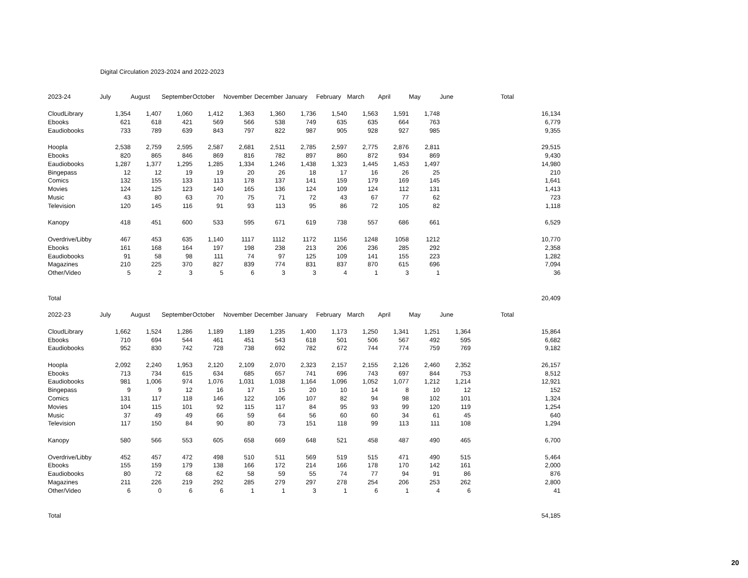Digital Circulation 2023-2024 and 2022-2023
| 2023-24 | July | August | September | October | November | December | January | February | March | April | May | June | Total |
| --- | --- | --- | --- | --- | --- | --- | --- | --- | --- | --- | --- | --- | --- |
| CloudLibrary | 1,354 | 1,407 | 1,060 | 1,412 | 1,363 | 1,360 | 1,736 | 1,540 | 1,563 | 1,591 | 1,748 | | 16,134 |
| Ebooks | 621 | 618 | 421 | 569 | 566 | 538 | 749 | 635 | 635 | 664 | 763 | | 6,779 |
| Eaudiobooks | 733 | 789 | 639 | 843 | 797 | 822 | 987 | 905 | 928 | 927 | 985 | | 9,355 |
| Hoopla | 2,538 | 2,759 | 2,595 | 2,587 | 2,681 | 2,511 | 2,785 | 2,597 | 2,775 | 2,876 | 2,811 | | 29,515 |
| Ebooks | 820 | 865 | 846 | 869 | 816 | 782 | 897 | 860 | 872 | 934 | 869 | | 9,430 |
| Eaudiobooks | 1,287 | 1,377 | 1,295 | 1,285 | 1,334 | 1,246 | 1,438 | 1,323 | 1,445 | 1,453 | 1,497 | | 14,980 |
| Bingepass | 12 | 12 | 19 | 19 | 20 | 26 | 18 | 17 | 16 | 26 | 25 | | 210 |
| Comics | 132 | 155 | 133 | 113 | 178 | 137 | 141 | 159 | 179 | 169 | 145 | | 1,641 |
| Movies | 124 | 125 | 123 | 140 | 165 | 136 | 124 | 109 | 124 | 112 | 131 | | 1,413 |
| Music | 43 | 80 | 63 | 70 | 75 | 71 | 72 | 43 | 67 | 77 | 62 | | 723 |
| Television | 120 | 145 | 116 | 91 | 93 | 113 | 95 | 86 | 72 | 105 | 82 | | 1,118 |
| Kanopy | 418 | 451 | 600 | 533 | 595 | 671 | 619 | 738 | 557 | 686 | 661 | | 6,529 |
| Overdrive/Libby | 467 | 453 | 635 | 1,140 | 1117 | 1112 | 1172 | 1156 | 1248 | 1058 | 1212 | | 10,770 |
| Ebooks | 161 | 168 | 164 | 197 | 198 | 238 | 213 | 206 | 236 | 285 | 292 | | 2,358 |
| Eaudiobooks | 91 | 58 | 98 | 111 | 74 | 97 | 125 | 109 | 141 | 155 | 223 | | 1,282 |
| Magazines | 210 | 225 | 370 | 827 | 839 | 774 | 831 | 837 | 870 | 615 | 696 | | 7,094 |
| Other/Video | 5 | 2 | 3 | 5 | 6 | 3 | 3 | 4 | 1 | 3 | 1 | | 36 |
| Total | | | | | | | | | | | | | 20,409 |
| 2022-23 | July | August | September | October | November | December | January | February | March | April | May | June | Total |
| CloudLibrary | 1,662 | 1,524 | 1,286 | 1,189 | 1,189 | 1,235 | 1,400 | 1,173 | 1,250 | 1,341 | 1,251 | 1,364 | 15,864 |
| Ebooks | 710 | 694 | 544 | 461 | 451 | 543 | 618 | 501 | 506 | 567 | 492 | 595 | 6,682 |
| Eaudiobooks | 952 | 830 | 742 | 728 | 738 | 692 | 782 | 672 | 744 | 774 | 759 | 769 | 9,182 |
| Hoopla | 2,092 | 2,240 | 1,953 | 2,120 | 2,109 | 2,070 | 2,323 | 2,157 | 2,155 | 2,126 | 2,460 | 2,352 | 26,157 |
| Ebooks | 713 | 734 | 615 | 634 | 685 | 657 | 741 | 696 | 743 | 697 | 844 | 753 | 8,512 |
| Eaudiobooks | 981 | 1,006 | 974 | 1,076 | 1,031 | 1,038 | 1,164 | 1,096 | 1,052 | 1,077 | 1,212 | 1,214 | 12,921 |
| Bingepass | 9 | 9 | 12 | 16 | 17 | 15 | 20 | 10 | 14 | 8 | 10 | 12 | 152 |
| Comics | 131 | 117 | 118 | 146 | 122 | 106 | 107 | 82 | 94 | 98 | 102 | 101 | 1,324 |
| Movies | 104 | 115 | 101 | 92 | 115 | 117 | 84 | 95 | 93 | 99 | 120 | 119 | 1,254 |
| Music | 37 | 49 | 49 | 66 | 59 | 64 | 56 | 60 | 60 | 34 | 61 | 45 | 640 |
| Television | 117 | 150 | 84 | 90 | 80 | 73 | 151 | 118 | 99 | 113 | 111 | 108 | 1,294 |
| Kanopy | 580 | 566 | 553 | 605 | 658 | 669 | 648 | 521 | 458 | 487 | 490 | 465 | 6,700 |
| Overdrive/Libby | 452 | 457 | 472 | 498 | 510 | 511 | 569 | 519 | 515 | 471 | 490 | 515 | 5,464 |
| Ebooks | 155 | 159 | 179 | 138 | 166 | 172 | 214 | 166 | 178 | 170 | 142 | 161 | 2,000 |
| Eaudiobooks | 80 | 72 | 68 | 62 | 58 | 59 | 55 | 74 | 77 | 94 | 91 | 86 | 876 |
| Magazines | 211 | 226 | 219 | 292 | 285 | 279 | 297 | 278 | 254 | 206 | 253 | 262 | 2,800 |
| Other/Video | 6 | 0 | 6 | 6 | 1 | 1 | 3 | 1 | 6 | 1 | 4 | 6 | 41 |
| Total | | | | | | | | | | | | | 54,185 |
20